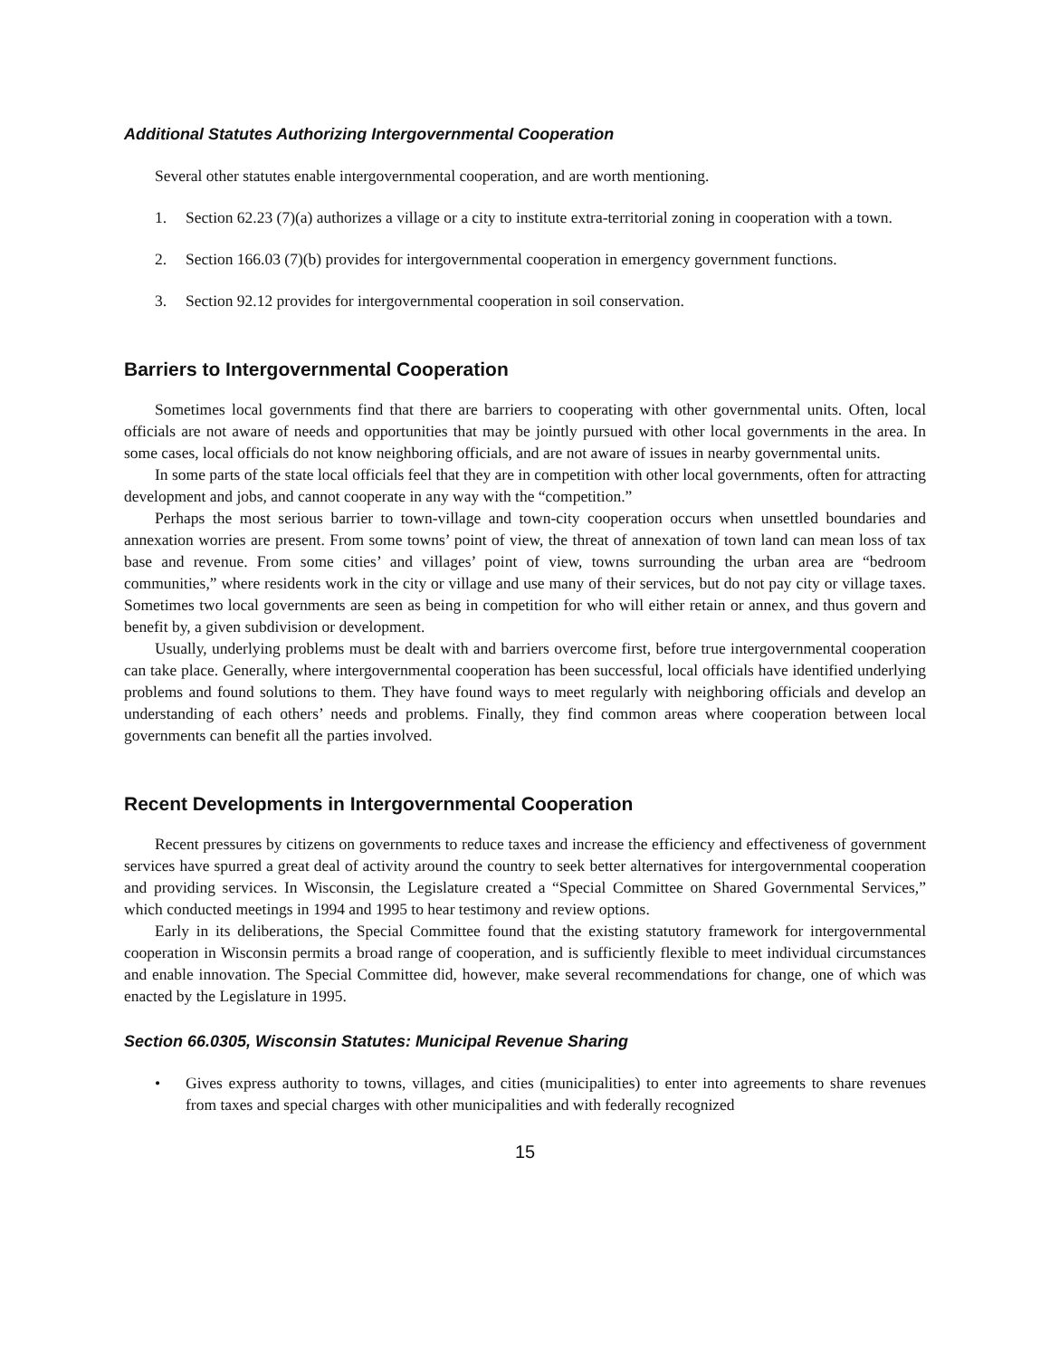Additional Statutes Authorizing Intergovernmental Cooperation
Several other statutes enable intergovernmental cooperation, and are worth mentioning.
1. Section 62.23 (7)(a) authorizes a village or a city to institute extra-territorial zoning in cooperation with a town.
2. Section 166.03 (7)(b) provides for intergovernmental cooperation in emergency government functions.
3. Section 92.12 provides for intergovernmental cooperation in soil conservation.
Barriers to Intergovernmental Cooperation
Sometimes local governments find that there are barriers to cooperating with other governmental units. Often, local officials are not aware of needs and opportunities that may be jointly pursued with other local governments in the area. In some cases, local officials do not know neighboring officials, and are not aware of issues in nearby governmental units.
In some parts of the state local officials feel that they are in competition with other local governments, often for attracting development and jobs, and cannot cooperate in any way with the “competition.”
Perhaps the most serious barrier to town-village and town-city cooperation occurs when unsettled boundaries and annexation worries are present. From some towns’ point of view, the threat of annexation of town land can mean loss of tax base and revenue. From some cities’ and villages’ point of view, towns surrounding the urban area are “bedroom communities,” where residents work in the city or village and use many of their services, but do not pay city or village taxes. Sometimes two local governments are seen as being in competition for who will either retain or annex, and thus govern and benefit by, a given subdivision or development.
Usually, underlying problems must be dealt with and barriers overcome first, before true intergovernmental cooperation can take place. Generally, where intergovernmental cooperation has been successful, local officials have identified underlying problems and found solutions to them. They have found ways to meet regularly with neighboring officials and develop an understanding of each others’ needs and problems. Finally, they find common areas where cooperation between local governments can benefit all the parties involved.
Recent Developments in Intergovernmental Cooperation
Recent pressures by citizens on governments to reduce taxes and increase the efficiency and effectiveness of government services have spurred a great deal of activity around the country to seek better alternatives for intergovernmental cooperation and providing services. In Wisconsin, the Legislature created a “Special Committee on Shared Governmental Services,” which conducted meetings in 1994 and 1995 to hear testimony and review options.
Early in its deliberations, the Special Committee found that the existing statutory framework for intergovernmental cooperation in Wisconsin permits a broad range of cooperation, and is sufficiently flexible to meet individual circumstances and enable innovation. The Special Committee did, however, make several recommendations for change, one of which was enacted by the Legislature in 1995.
Section 66.0305, Wisconsin Statutes: Municipal Revenue Sharing
• Gives express authority to towns, villages, and cities (municipalities) to enter into agreements to share revenues from taxes and special charges with other municipalities and with federally recognized
15